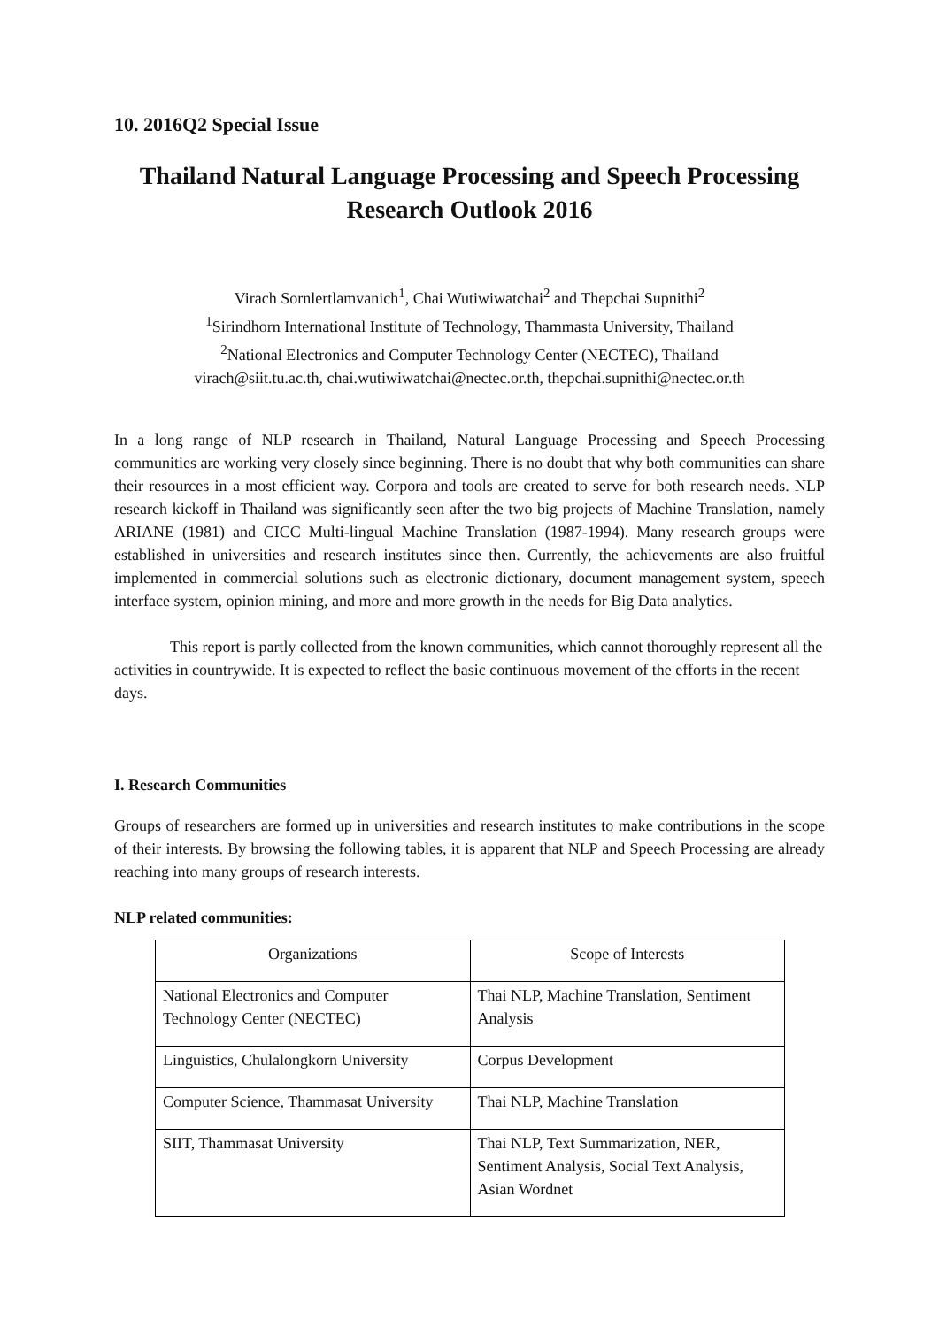10. 2016Q2 Special Issue
Thailand Natural Language Processing and Speech Processing Research Outlook 2016
Virach Sornlertlamvanich<sup>1</sup>, Chai Wutiwiwatchai<sup>2</sup> and Thepchai Supnithi<sup>2</sup>
<sup>1</sup> Sirindhorn International Institute of Technology, Thammasta University, Thailand
<sup>2</sup> National Electronics and Computer Technology Center (NECTEC), Thailand
virach@siit.tu.ac.th, chai.wutiwiwatchai@nectec.or.th, thepchai.supnithi@nectec.or.th
In a long range of NLP research in Thailand, Natural Language Processing and Speech Processing communities are working very closely since beginning. There is no doubt that why both communities can share their resources in a most efficient way. Corpora and tools are created to serve for both research needs. NLP research kickoff in Thailand was significantly seen after the two big projects of Machine Translation, namely ARIANE (1981) and CICC Multi-lingual Machine Translation (1987-1994). Many research groups were established in universities and research institutes since then. Currently, the achievements are also fruitful implemented in commercial solutions such as electronic dictionary, document management system, speech interface system, opinion mining, and more and more growth in the needs for Big Data analytics.
This report is partly collected from the known communities, which cannot thoroughly represent all the activities in countrywide. It is expected to reflect the basic continuous movement of the efforts in the recent days.
I. Research Communities
Groups of researchers are formed up in universities and research institutes to make contributions in the scope of their interests. By browsing the following tables, it is apparent that NLP and Speech Processing are already reaching into many groups of research interests.
NLP related communities:
| Organizations | Scope of Interests |
| National Electronics and Computer Technology Center (NECTEC) | Thai NLP, Machine Translation, Sentiment Analysis |
| Linguistics, Chulalongkorn University | Corpus Development |
| Computer Science, Thammasat University | Thai NLP, Machine Translation |
| SIIT, Thammasat University | Thai NLP, Text Summarization, NER, Sentiment Analysis, Social Text Analysis, Asian Wordnet |